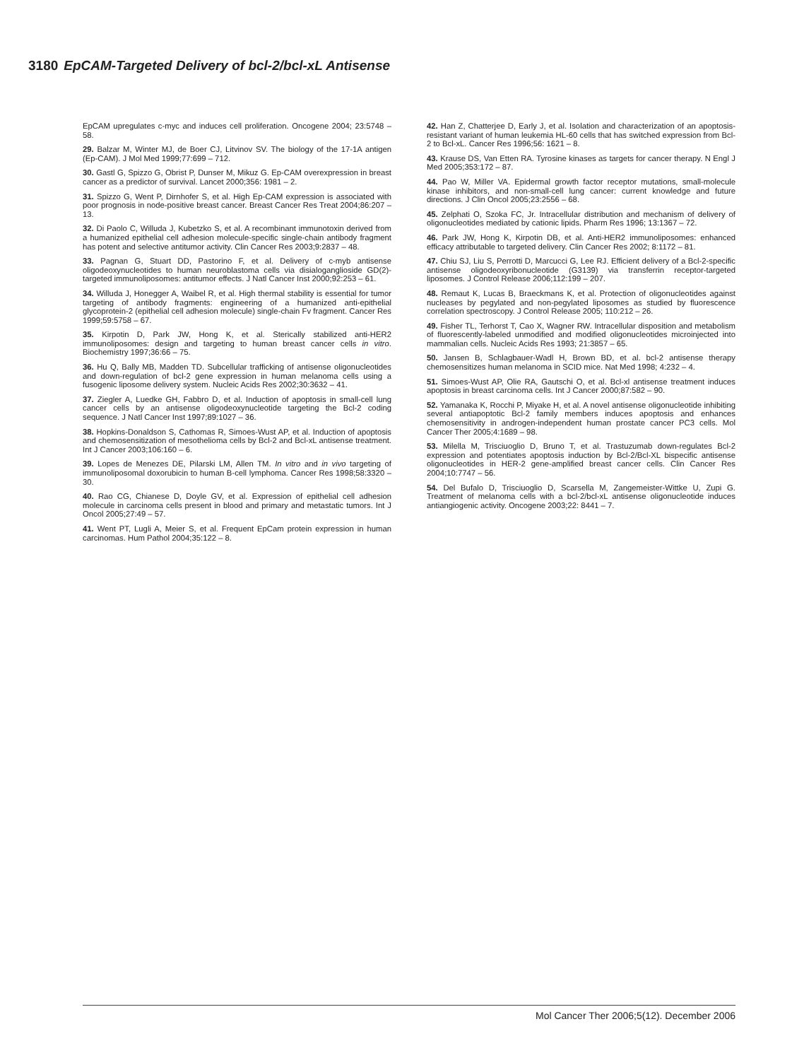3180 EpCAM-Targeted Delivery of bcl-2/bcl-xL Antisense
EpCAM upregulates c-myc and induces cell proliferation. Oncogene 2004; 23:5748 – 58.
29. Balzar M, Winter MJ, de Boer CJ, Litvinov SV. The biology of the 17-1A antigen (Ep-CAM). J Mol Med 1999;77:699 – 712.
30. Gastl G, Spizzo G, Obrist P, Dunser M, Mikuz G. Ep-CAM overexpression in breast cancer as a predictor of survival. Lancet 2000;356: 1981 – 2.
31. Spizzo G, Went P, Dirnhofer S, et al. High Ep-CAM expression is associated with poor prognosis in node-positive breast cancer. Breast Cancer Res Treat 2004;86:207 – 13.
32. Di Paolo C, Willuda J, Kubetzko S, et al. A recombinant immunotoxin derived from a humanized epithelial cell adhesion molecule-specific single-chain antibody fragment has potent and selective antitumor activity. Clin Cancer Res 2003;9:2837 – 48.
33. Pagnan G, Stuart DD, Pastorino F, et al. Delivery of c-myb antisense oligodeoxynucleotides to human neuroblastoma cells via disialoganglioside GD(2)-targeted immunoliposomes: antitumor effects. J Natl Cancer Inst 2000;92:253 – 61.
34. Willuda J, Honegger A, Waibel R, et al. High thermal stability is essential for tumor targeting of antibody fragments: engineering of a humanized anti-epithelial glycoprotein-2 (epithelial cell adhesion molecule) single-chain Fv fragment. Cancer Res 1999;59:5758 – 67.
35. Kirpotin D, Park JW, Hong K, et al. Sterically stabilized anti-HER2 immunoliposomes: design and targeting to human breast cancer cells in vitro. Biochemistry 1997;36:66 – 75.
36. Hu Q, Bally MB, Madden TD. Subcellular trafficking of antisense oligonucleotides and down-regulation of bcl-2 gene expression in human melanoma cells using a fusogenic liposome delivery system. Nucleic Acids Res 2002;30:3632 – 41.
37. Ziegler A, Luedke GH, Fabbro D, et al. Induction of apoptosis in small-cell lung cancer cells by an antisense oligodeoxynucleotide targeting the Bcl-2 coding sequence. J Natl Cancer Inst 1997;89:1027 – 36.
38. Hopkins-Donaldson S, Cathomas R, Simoes-Wust AP, et al. Induction of apoptosis and chemosensitization of mesothelioma cells by Bcl-2 and Bcl-xL antisense treatment. Int J Cancer 2003;106:160 – 6.
39. Lopes de Menezes DE, Pilarski LM, Allen TM. In vitro and in vivo targeting of immunoliposomal doxorubicin to human B-cell lymphoma. Cancer Res 1998;58:3320 – 30.
40. Rao CG, Chianese D, Doyle GV, et al. Expression of epithelial cell adhesion molecule in carcinoma cells present in blood and primary and metastatic tumors. Int J Oncol 2005;27:49 – 57.
41. Went PT, Lugli A, Meier S, et al. Frequent EpCam protein expression in human carcinomas. Hum Pathol 2004;35:122 – 8.
42. Han Z, Chatterjee D, Early J, et al. Isolation and characterization of an apoptosis-resistant variant of human leukemia HL-60 cells that has switched expression from Bcl-2 to Bcl-xL. Cancer Res 1996;56: 1621 – 8.
43. Krause DS, Van Etten RA. Tyrosine kinases as targets for cancer therapy. N Engl J Med 2005;353:172 – 87.
44. Pao W, Miller VA. Epidermal growth factor receptor mutations, small-molecule kinase inhibitors, and non-small-cell lung cancer: current knowledge and future directions. J Clin Oncol 2005;23:2556 – 68.
45. Zelphati O, Szoka FC, Jr. Intracellular distribution and mechanism of delivery of oligonucleotides mediated by cationic lipids. Pharm Res 1996; 13:1367 – 72.
46. Park JW, Hong K, Kirpotin DB, et al. Anti-HER2 immunoliposomes: enhanced efficacy attributable to targeted delivery. Clin Cancer Res 2002; 8:1172 – 81.
47. Chiu SJ, Liu S, Perrotti D, Marcucci G, Lee RJ. Efficient delivery of a Bcl-2-specific antisense oligodeoxyribonucleotide (G3139) via transferrin receptor-targeted liposomes. J Control Release 2006;112:199 – 207.
48. Remaut K, Lucas B, Braeckmans K, et al. Protection of oligonucleotides against nucleases by pegylated and non-pegylated liposomes as studied by fluorescence correlation spectroscopy. J Control Release 2005; 110:212 – 26.
49. Fisher TL, Terhorst T, Cao X, Wagner RW. Intracellular disposition and metabolism of fluorescently-labeled unmodified and modified oligonucleotides microinjected into mammalian cells. Nucleic Acids Res 1993; 21:3857 – 65.
50. Jansen B, Schlagbauer-Wadl H, Brown BD, et al. bcl-2 antisense therapy chemosensitizes human melanoma in SCID mice. Nat Med 1998; 4:232 – 4.
51. Simoes-Wust AP, Olie RA, Gautschi O, et al. Bcl-xl antisense treatment induces apoptosis in breast carcinoma cells. Int J Cancer 2000;87:582 – 90.
52. Yamanaka K, Rocchi P, Miyake H, et al. A novel antisense oligonucleotide inhibiting several antiapoptotic Bcl-2 family members induces apoptosis and enhances chemosensitivity in androgen-independent human prostate cancer PC3 cells. Mol Cancer Ther 2005;4:1689 – 98.
53. Milella M, Trisciuoglio D, Bruno T, et al. Trastuzumab down-regulates Bcl-2 expression and potentiates apoptosis induction by Bcl-2/Bcl-XL bispecific antisense oligonucleotides in HER-2 gene-amplified breast cancer cells. Clin Cancer Res 2004;10:7747 – 56.
54. Del Bufalo D, Trisciuoglio D, Scarsella M, Zangemeister-Wittke U, Zupi G. Treatment of melanoma cells with a bcl-2/bcl-xL antisense oligonucleotide induces antiangiogenic activity. Oncogene 2003;22: 8441 – 7.
Mol Cancer Ther 2006;5(12). December 2006